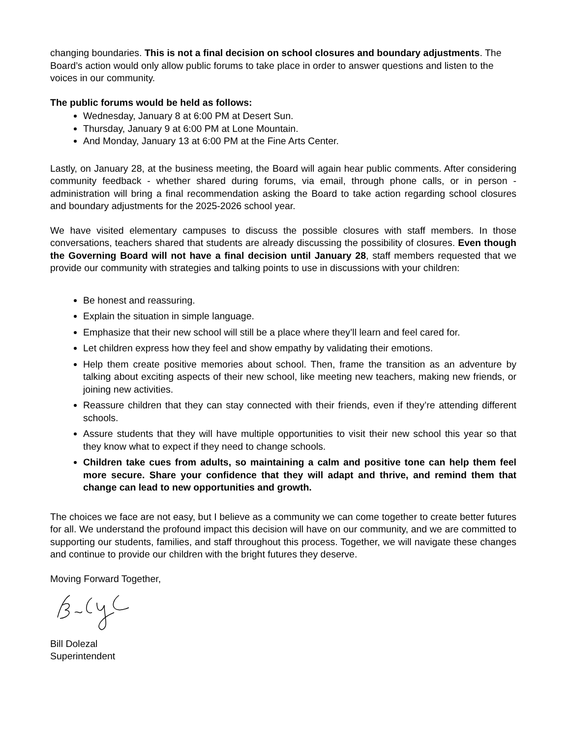changing boundaries. This is not a final decision on school closures and boundary adjustments. The Board’s action would only allow public forums to take place in order to answer questions and listen to the voices in our community.
The public forums would be held as follows:
Wednesday, January 8 at 6:00 PM at Desert Sun.
Thursday, January 9 at 6:00 PM at Lone Mountain.
And Monday, January 13 at 6:00 PM at the Fine Arts Center.
Lastly, on January 28, at the business meeting, the Board will again hear public comments. After considering community feedback - whether shared during forums, via email, through phone calls, or in person - administration will bring a final recommendation asking the Board to take action regarding school closures and boundary adjustments for the 2025-2026 school year.
We have visited elementary campuses to discuss the possible closures with staff members. In those conversations, teachers shared that students are already discussing the possibility of closures. Even though the Governing Board will not have a final decision until January 28, staff members requested that we provide our community with strategies and talking points to use in discussions with your children:
Be honest and reassuring.
Explain the situation in simple language.
Emphasize that their new school will still be a place where they’ll learn and feel cared for.
Let children express how they feel and show empathy by validating their emotions.
Help them create positive memories about school. Then, frame the transition as an adventure by talking about exciting aspects of their new school, like meeting new teachers, making new friends, or joining new activities.
Reassure children that they can stay connected with their friends, even if they’re attending different schools.
Assure students that they will have multiple opportunities to visit their new school this year so that they know what to expect if they need to change schools.
Children take cues from adults, so maintaining a calm and positive tone can help them feel more secure. Share your confidence that they will adapt and thrive, and remind them that change can lead to new opportunities and growth.
The choices we face are not easy, but I believe as a community we can come together to create better futures for all. We understand the profound impact this decision will have on our community, and we are committed to supporting our students, families, and staff throughout this process. Together, we will navigate these changes and continue to provide our children with the bright futures they deserve.
Moving Forward Together,
Bill Dolezal
Superintendent